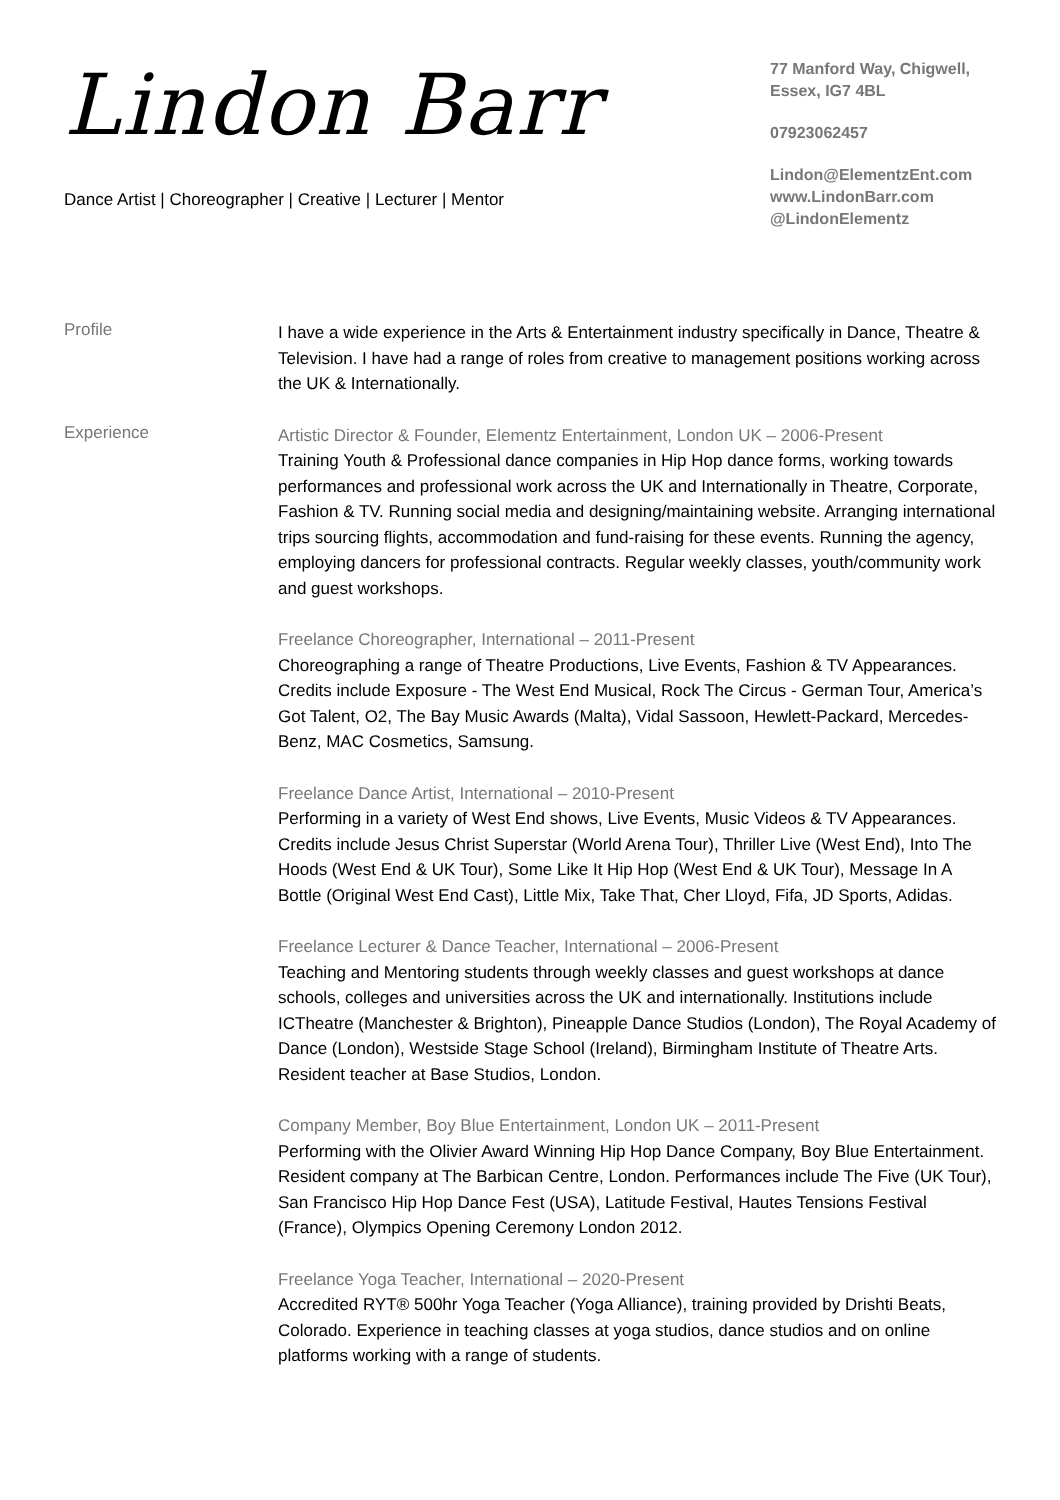Lindon Barr
Dance Artist | Choreographer | Creative | Lecturer | Mentor
77 Manford Way, Chigwell,
Essex, IG7 4BL
07923062457
Lindon@ElementzEnt.com
www.LindonBarr.com
@LindonElementz
Profile
I have a wide experience in the Arts & Entertainment industry specifically in Dance, Theatre & Television. I have had a range of roles from creative to management positions working across the UK & Internationally.
Experience
Artistic Director & Founder, Elementz Entertainment, London UK – 2006-Present
Training Youth & Professional dance companies in Hip Hop dance forms, working towards performances and professional work across the UK and Internationally in Theatre, Corporate, Fashion & TV. Running social media and designing/maintaining website. Arranging international trips sourcing flights, accommodation and fund-raising for these events. Running the agency, employing dancers for professional contracts. Regular weekly classes, youth/community work and guest workshops.
Freelance Choreographer, International – 2011-Present
Choreographing a range of Theatre Productions, Live Events, Fashion & TV Appearances. Credits include Exposure - The West End Musical, Rock The Circus - German Tour, America’s Got Talent, O2, The Bay Music Awards (Malta), Vidal Sassoon, Hewlett-Packard, Mercedes-Benz, MAC Cosmetics, Samsung.
Freelance Dance Artist, International – 2010-Present
Performing in a variety of West End shows, Live Events, Music Videos & TV Appearances. Credits include Jesus Christ Superstar (World Arena Tour), Thriller Live (West End), Into The Hoods (West End & UK Tour), Some Like It Hip Hop (West End & UK Tour), Message In A Bottle (Original West End Cast), Little Mix, Take That, Cher Lloyd, Fifa, JD Sports, Adidas.
Freelance Lecturer & Dance Teacher, International – 2006-Present
Teaching and Mentoring students through weekly classes and guest workshops at dance schools, colleges and universities across the UK and internationally. Institutions include ICTheatre (Manchester & Brighton), Pineapple Dance Studios (London), The Royal Academy of Dance (London), Westside Stage School (Ireland), Birmingham Institute of Theatre Arts. Resident teacher at Base Studios, London.
Company Member, Boy Blue Entertainment, London UK – 2011-Present
Performing with the Olivier Award Winning Hip Hop Dance Company, Boy Blue Entertainment. Resident company at The Barbican Centre, London. Performances include The Five (UK Tour), San Francisco Hip Hop Dance Fest (USA), Latitude Festival, Hautes Tensions Festival (France), Olympics Opening Ceremony London 2012.
Freelance Yoga Teacher, International – 2020-Present
Accredited RYT® 500hr Yoga Teacher (Yoga Alliance), training provided by Drishti Beats, Colorado. Experience in teaching classes at yoga studios, dance studios and on online platforms working with a range of students.